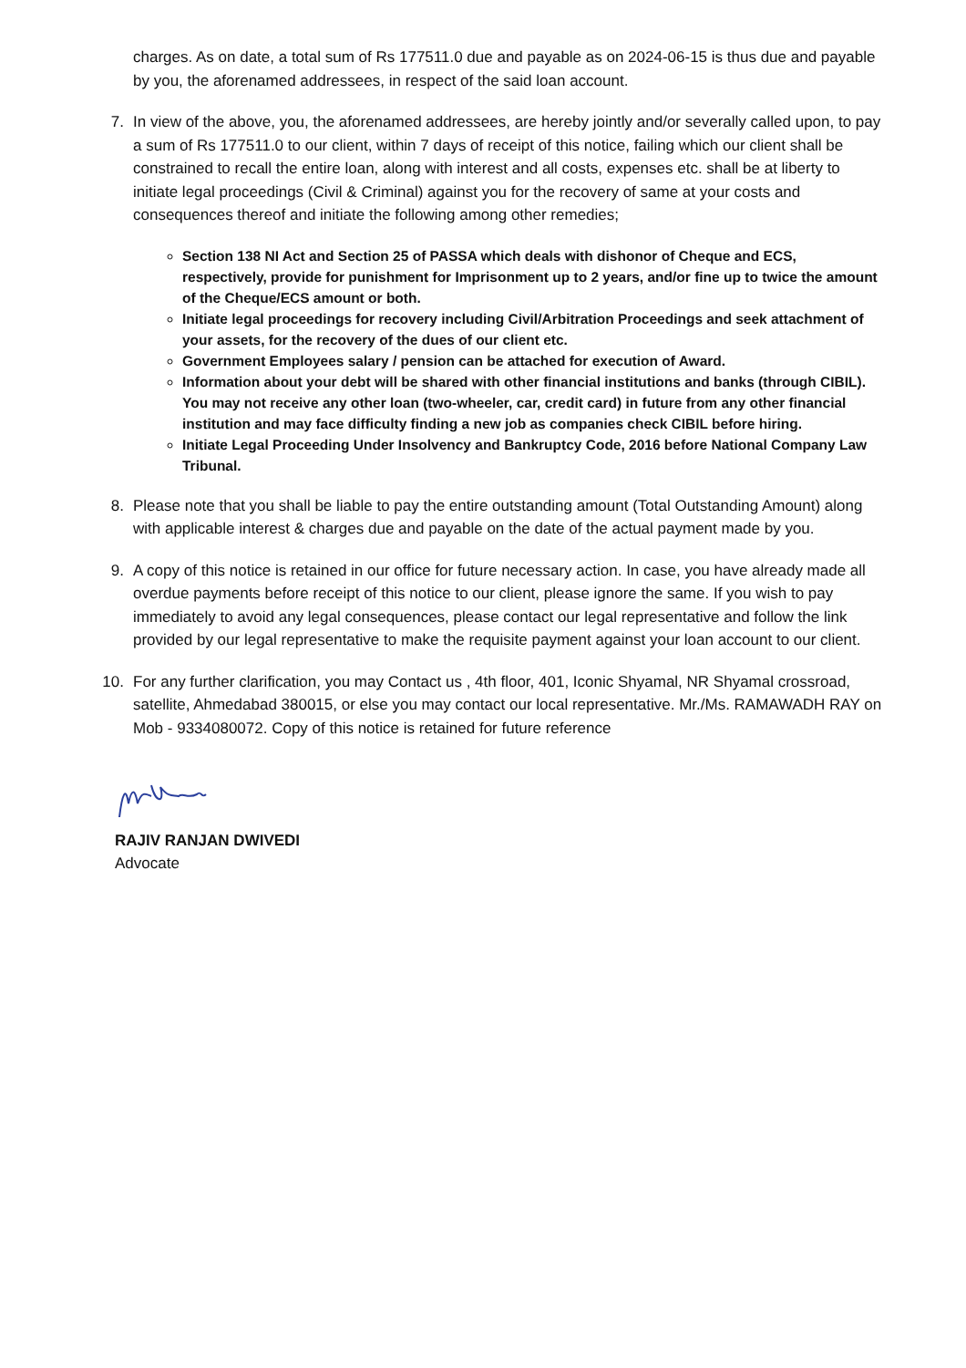charges. As on date, a total sum of Rs 177511.0 due and payable as on 2024-06-15 is thus due and payable by you, the aforenamed addressees, in respect of the said loan account.
7. In view of the above, you, the aforenamed addressees, are hereby jointly and/or severally called upon, to pay a sum of Rs 177511.0 to our client, within 7 days of receipt of this notice, failing which our client shall be constrained to recall the entire loan, along with interest and all costs, expenses etc. shall be at liberty to initiate legal proceedings (Civil & Criminal) against you for the recovery of same at your costs and consequences thereof and initiate the following among other remedies;
Section 138 NI Act and Section 25 of PASSA which deals with dishonor of Cheque and ECS, respectively, provide for punishment for Imprisonment up to 2 years, and/or fine up to twice the amount of the Cheque/ECS amount or both.
Initiate legal proceedings for recovery including Civil/Arbitration Proceedings and seek attachment of your assets, for the recovery of the dues of our client etc.
Government Employees salary / pension can be attached for execution of Award.
Information about your debt will be shared with other financial institutions and banks (through CIBIL). You may not receive any other loan (two-wheeler, car, credit card) in future from any other financial institution and may face difficulty finding a new job as companies check CIBIL before hiring.
Initiate Legal Proceeding Under Insolvency and Bankruptcy Code, 2016 before National Company Law Tribunal.
8. Please note that you shall be liable to pay the entire outstanding amount (Total Outstanding Amount) along with applicable interest & charges due and payable on the date of the actual payment made by you.
9. A copy of this notice is retained in our office for future necessary action. In case, you have already made all overdue payments before receipt of this notice to our client, please ignore the same. If you wish to pay immediately to avoid any legal consequences, please contact our legal representative and follow the link provided by our legal representative to make the requisite payment against your loan account to our client.
10. For any further clarification, you may Contact us , 4th floor, 401, Iconic Shyamal, NR Shyamal crossroad, satellite, Ahmedabad 380015, or else you may contact our local representative. Mr./Ms. RAMAWADH RAY on Mob - 9334080072. Copy of this notice is retained for future reference
RAJIV RANJAN DWIVEDI
Advocate